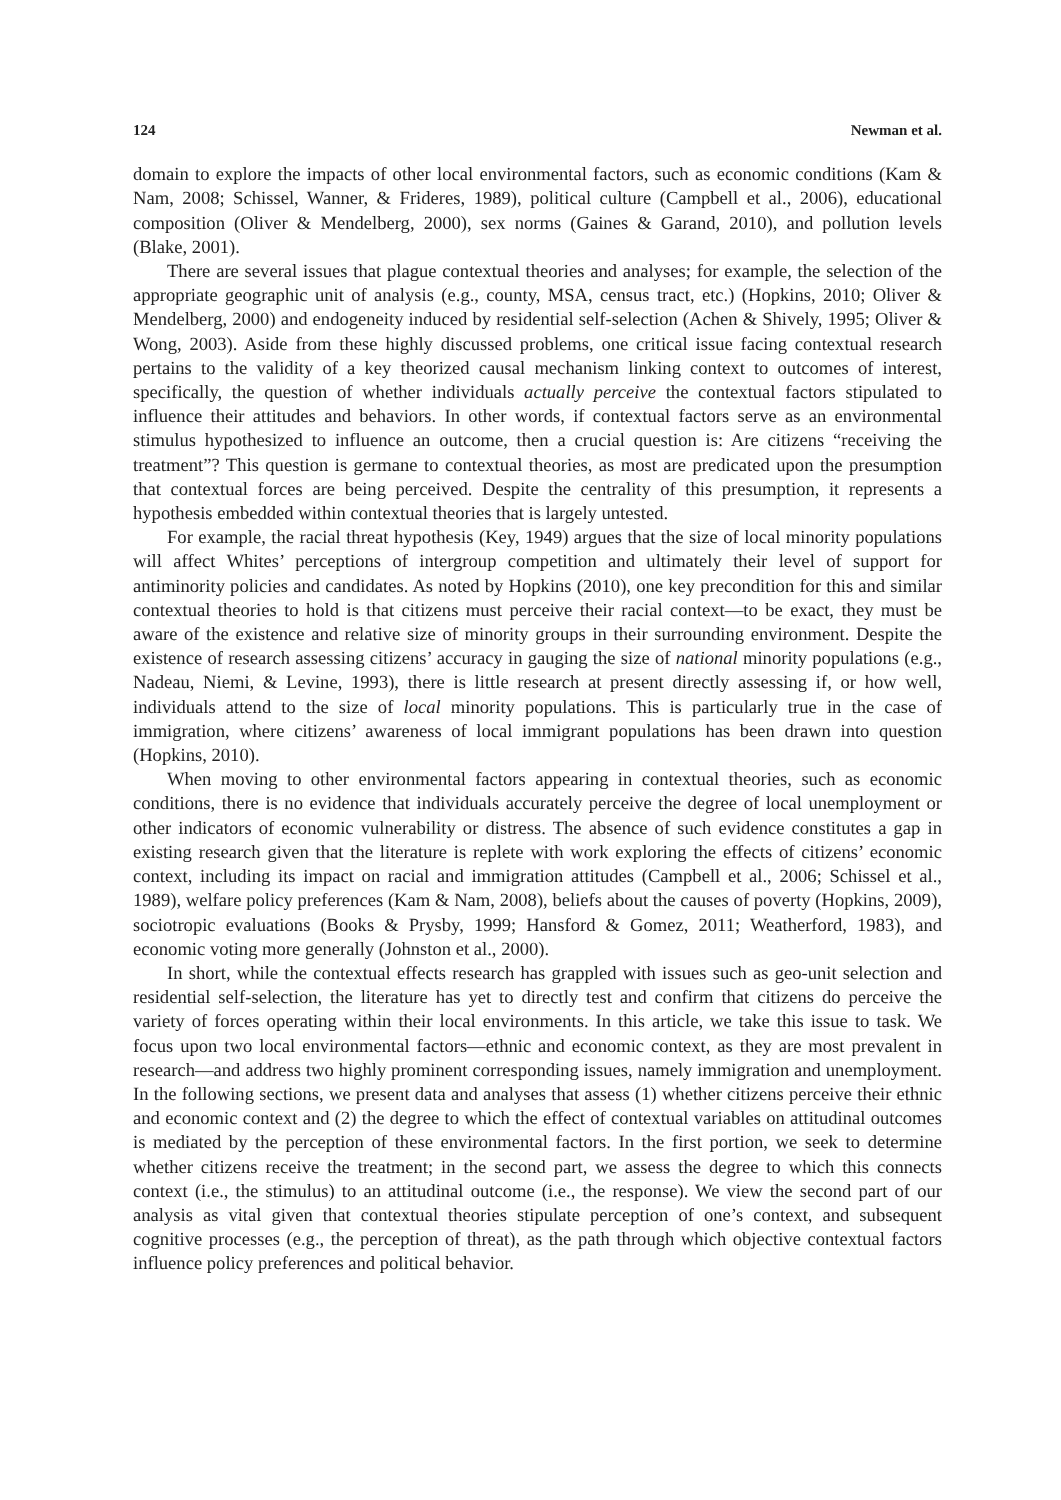124 Newman et al.
domain to explore the impacts of other local environmental factors, such as economic conditions (Kam & Nam, 2008; Schissel, Wanner, & Frideres, 1989), political culture (Campbell et al., 2006), educational composition (Oliver & Mendelberg, 2000), sex norms (Gaines & Garand, 2010), and pollution levels (Blake, 2001).
There are several issues that plague contextual theories and analyses; for example, the selection of the appropriate geographic unit of analysis (e.g., county, MSA, census tract, etc.) (Hopkins, 2010; Oliver & Mendelberg, 2000) and endogeneity induced by residential self-selection (Achen & Shively, 1995; Oliver & Wong, 2003). Aside from these highly discussed problems, one critical issue facing contextual research pertains to the validity of a key theorized causal mechanism linking context to outcomes of interest, specifically, the question of whether individuals actually perceive the contextual factors stipulated to influence their attitudes and behaviors. In other words, if contextual factors serve as an environmental stimulus hypothesized to influence an outcome, then a crucial question is: Are citizens “receiving the treatment”? This question is germane to contextual theories, as most are predicated upon the presumption that contextual forces are being perceived. Despite the centrality of this presumption, it represents a hypothesis embedded within contextual theories that is largely untested.
For example, the racial threat hypothesis (Key, 1949) argues that the size of local minority populations will affect Whites’ perceptions of intergroup competition and ultimately their level of support for antiminority policies and candidates. As noted by Hopkins (2010), one key precondition for this and similar contextual theories to hold is that citizens must perceive their racial context—to be exact, they must be aware of the existence and relative size of minority groups in their surrounding environment. Despite the existence of research assessing citizens’ accuracy in gauging the size of national minority populations (e.g., Nadeau, Niemi, & Levine, 1993), there is little research at present directly assessing if, or how well, individuals attend to the size of local minority populations. This is particularly true in the case of immigration, where citizens’ awareness of local immigrant populations has been drawn into question (Hopkins, 2010).
When moving to other environmental factors appearing in contextual theories, such as economic conditions, there is no evidence that individuals accurately perceive the degree of local unemployment or other indicators of economic vulnerability or distress. The absence of such evidence constitutes a gap in existing research given that the literature is replete with work exploring the effects of citizens’ economic context, including its impact on racial and immigration attitudes (Campbell et al., 2006; Schissel et al., 1989), welfare policy preferences (Kam & Nam, 2008), beliefs about the causes of poverty (Hopkins, 2009), sociotropic evaluations (Books & Prysby, 1999; Hansford & Gomez, 2011; Weatherford, 1983), and economic voting more generally (Johnston et al., 2000).
In short, while the contextual effects research has grappled with issues such as geo-unit selection and residential self-selection, the literature has yet to directly test and confirm that citizens do perceive the variety of forces operating within their local environments. In this article, we take this issue to task. We focus upon two local environmental factors—ethnic and economic context, as they are most prevalent in research—and address two highly prominent corresponding issues, namely immigration and unemployment. In the following sections, we present data and analyses that assess (1) whether citizens perceive their ethnic and economic context and (2) the degree to which the effect of contextual variables on attitudinal outcomes is mediated by the perception of these environmental factors. In the first portion, we seek to determine whether citizens receive the treatment; in the second part, we assess the degree to which this connects context (i.e., the stimulus) to an attitudinal outcome (i.e., the response). We view the second part of our analysis as vital given that contextual theories stipulate perception of one’s context, and subsequent cognitive processes (e.g., the perception of threat), as the path through which objective contextual factors influence policy preferences and political behavior.